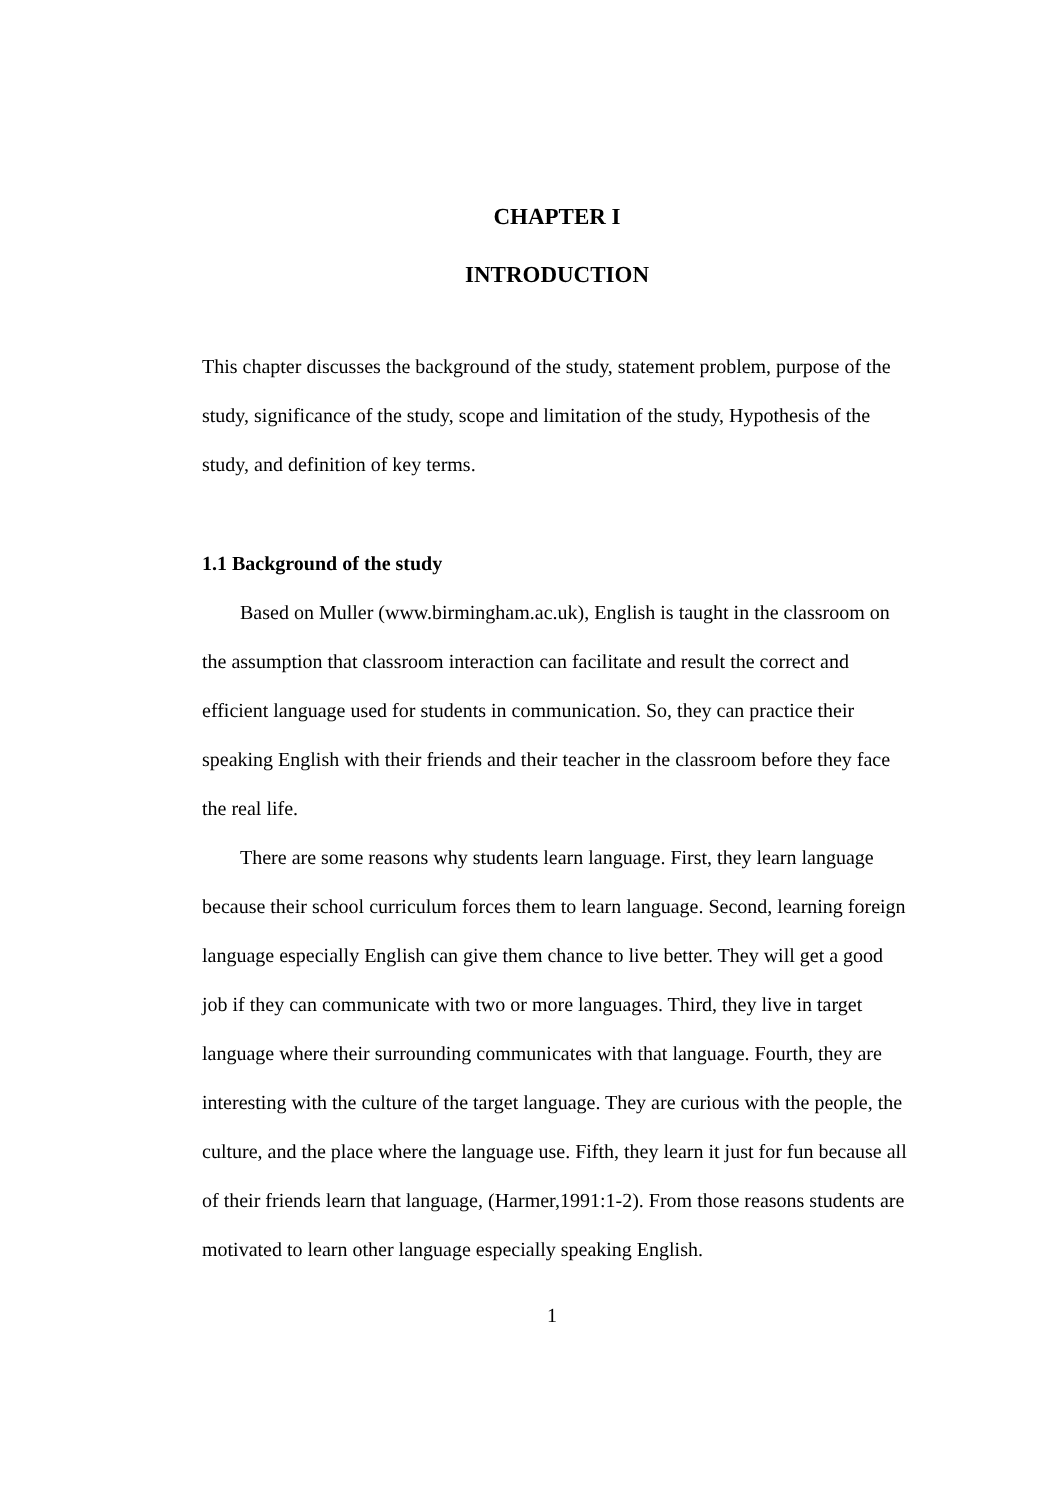CHAPTER I
INTRODUCTION
This chapter discusses the background of the study, statement problem, purpose of the study, significance of the study, scope and limitation of the study, Hypothesis of the study, and definition of key terms.
1.1 Background of the study
Based on Muller (www.birmingham.ac.uk), English is taught in the classroom on the assumption that classroom interaction can facilitate and result the correct and efficient language used for students in communication. So, they can practice their speaking English with their friends and their teacher in the classroom before they face the real life.
There are some reasons why students learn language. First, they learn language because their school curriculum forces them to learn language. Second, learning foreign language especially English can give them chance to live better. They will get a good job if they can communicate with two or more languages. Third, they live in target language where their surrounding communicates with that language. Fourth, they are interesting with the culture of the target language. They are curious with the people, the culture, and the place where the language use. Fifth, they learn it just for fun because all of their friends learn that language, (Harmer,1991:1-2). From those reasons students are motivated to learn other language especially speaking English.
1